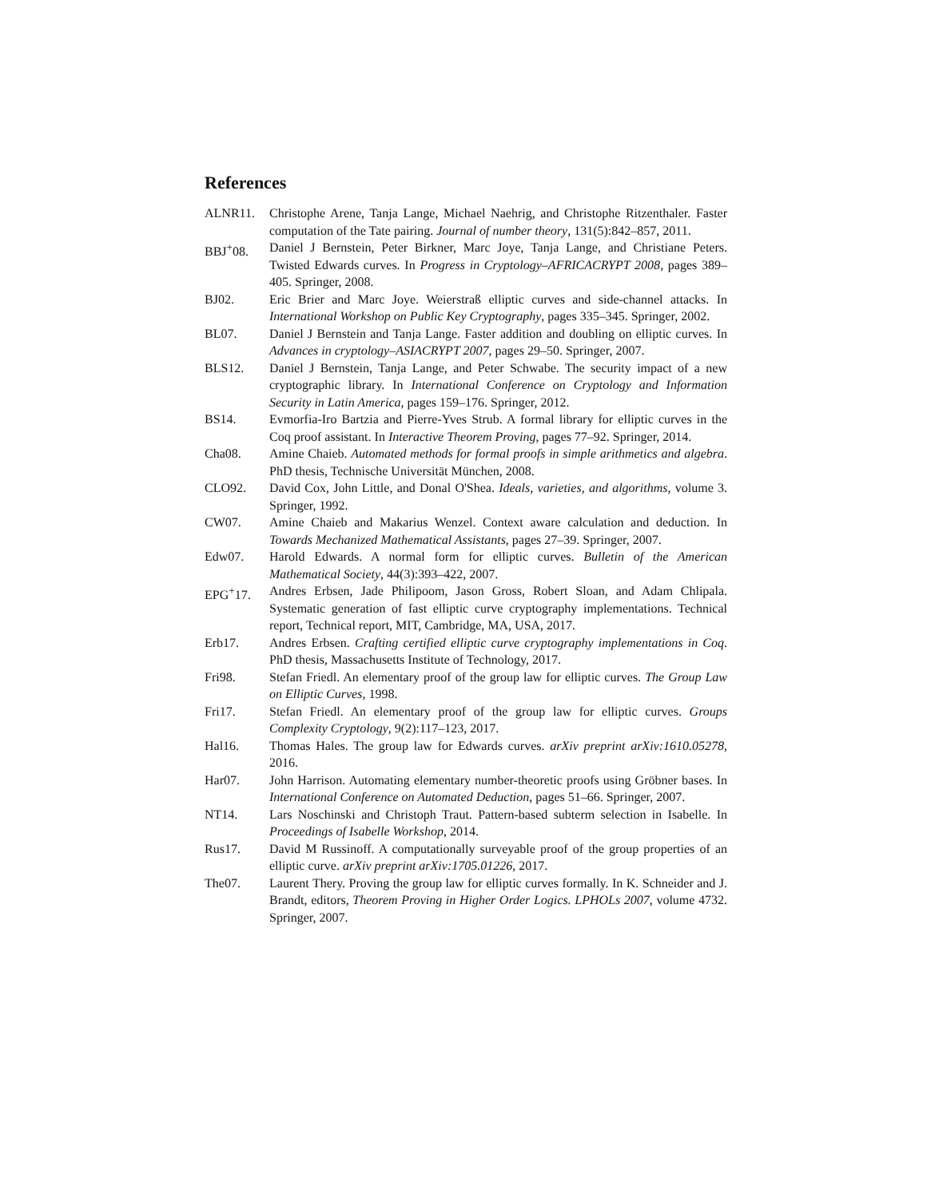References
ALNR11. Christophe Arene, Tanja Lange, Michael Naehrig, and Christophe Ritzenthaler. Faster computation of the Tate pairing. Journal of number theory, 131(5):842–857, 2011.
BBJ<sup>+</sup>08. Daniel J Bernstein, Peter Birkner, Marc Joye, Tanja Lange, and Christiane Peters. Twisted Edwards curves. In Progress in Cryptology–AFRICACRYPT 2008, pages 389–405. Springer, 2008.
BJ02. Eric Brier and Marc Joye. Weierstraß elliptic curves and side-channel attacks. In International Workshop on Public Key Cryptography, pages 335–345. Springer, 2002.
BL07. Daniel J Bernstein and Tanja Lange. Faster addition and doubling on elliptic curves. In Advances in cryptology–ASIACRYPT 2007, pages 29–50. Springer, 2007.
BLS12. Daniel J Bernstein, Tanja Lange, and Peter Schwabe. The security impact of a new cryptographic library. In International Conference on Cryptology and Information Security in Latin America, pages 159–176. Springer, 2012.
BS14. Evmorfia-Iro Bartzia and Pierre-Yves Strub. A formal library for elliptic curves in the Coq proof assistant. In Interactive Theorem Proving, pages 77–92. Springer, 2014.
Cha08. Amine Chaieb. Automated methods for formal proofs in simple arithmetics and algebra. PhD thesis, Technische Universität München, 2008.
CLO92. David Cox, John Little, and Donal O'Shea. Ideals, varieties, and algorithms, volume 3. Springer, 1992.
CW07. Amine Chaieb and Makarius Wenzel. Context aware calculation and deduction. In Towards Mechanized Mathematical Assistants, pages 27–39. Springer, 2007.
Edw07. Harold Edwards. A normal form for elliptic curves. Bulletin of the American Mathematical Society, 44(3):393–422, 2007.
EPG<sup>+</sup>17. Andres Erbsen, Jade Philipoom, Jason Gross, Robert Sloan, and Adam Chlipala. Systematic generation of fast elliptic curve cryptography implementations. Technical report, Technical report, MIT, Cambridge, MA, USA, 2017.
Erb17. Andres Erbsen. Crafting certified elliptic curve cryptography implementations in Coq. PhD thesis, Massachusetts Institute of Technology, 2017.
Fri98. Stefan Friedl. An elementary proof of the group law for elliptic curves. The Group Law on Elliptic Curves, 1998.
Fri17. Stefan Friedl. An elementary proof of the group law for elliptic curves. Groups Complexity Cryptology, 9(2):117–123, 2017.
Hal16. Thomas Hales. The group law for Edwards curves. arXiv preprint arXiv:1610.05278, 2016.
Har07. John Harrison. Automating elementary number-theoretic proofs using Gröbner bases. In International Conference on Automated Deduction, pages 51–66. Springer, 2007.
NT14. Lars Noschinski and Christoph Traut. Pattern-based subterm selection in Isabelle. In Proceedings of Isabelle Workshop, 2014.
Rus17. David M Russinoff. A computationally surveyable proof of the group properties of an elliptic curve. arXiv preprint arXiv:1705.01226, 2017.
The07. Laurent Thery. Proving the group law for elliptic curves formally. In K. Schneider and J. Brandt, editors, Theorem Proving in Higher Order Logics. LPHOLs 2007, volume 4732. Springer, 2007.